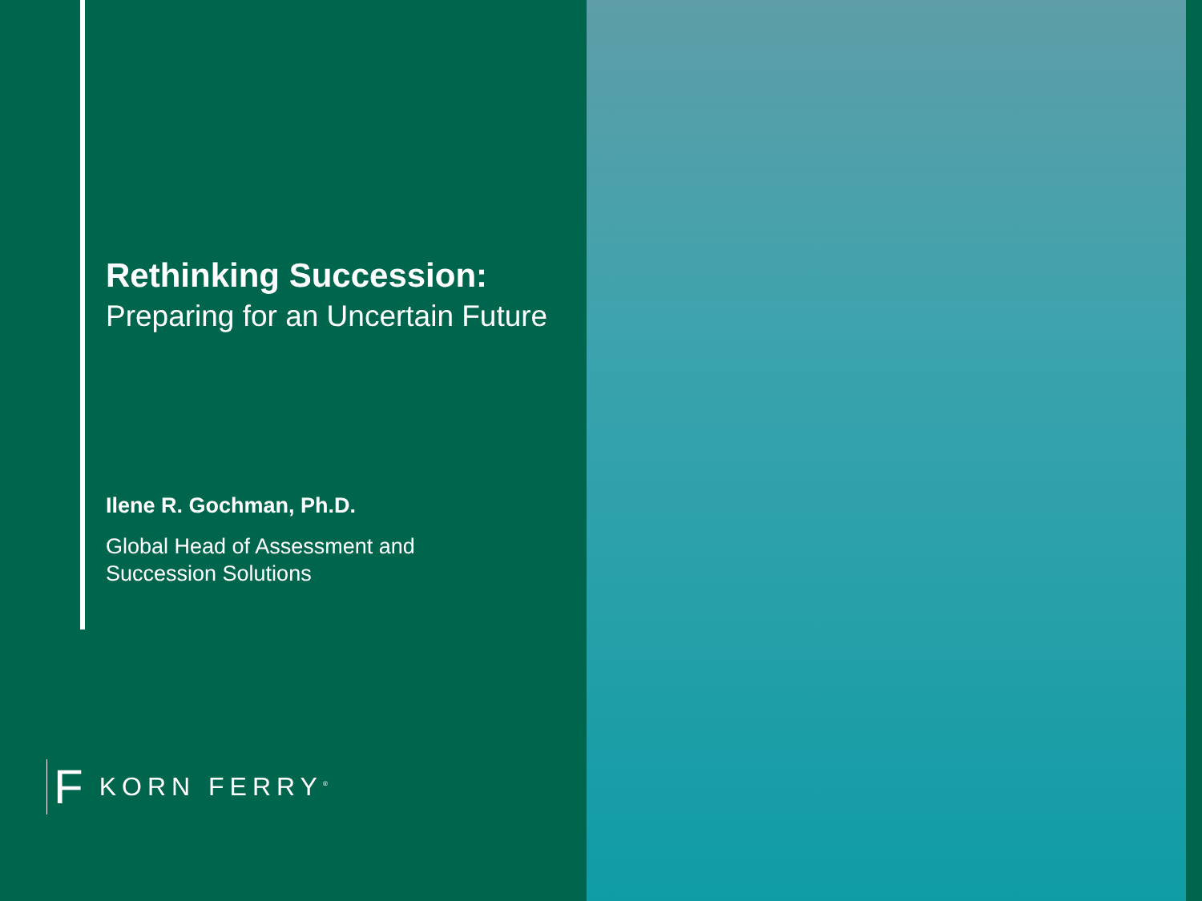Rethinking Succession:
Preparing for an Uncertain Future
Ilene R. Gochman, Ph.D.
Global Head of Assessment and
Succession Solutions
F KORN FERRY<sup>®</sup>